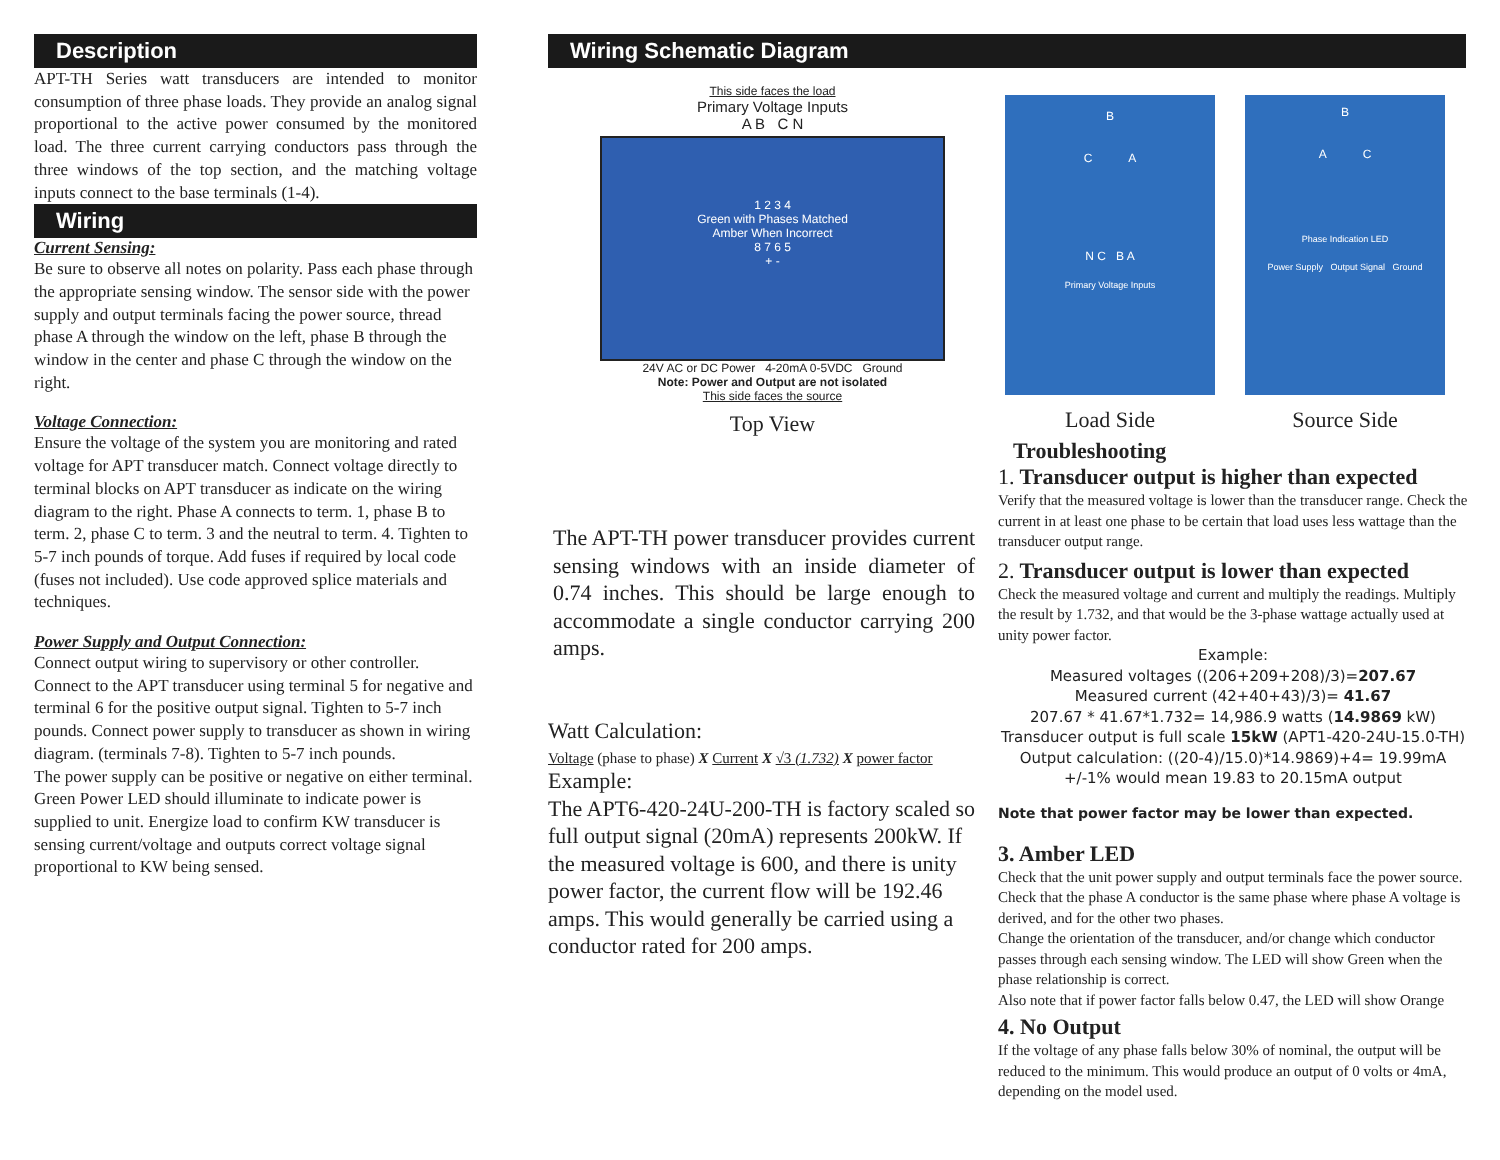Description
APT-TH Series watt transducers are intended to monitor consumption of three phase loads. They provide an analog signal proportional to the active power consumed by the monitored load. The three current carrying conductors pass through the three windows of the top section, and the matching voltage inputs connect to the base terminals (1-4).
Wiring
Current Sensing:
Be sure to observe all notes on polarity. Pass each phase through the appropriate sensing window. The sensor side with the power supply and output terminals facing the power source, thread phase A through the window on the left, phase B through the window in the center and phase C through the window on the right.
Voltage Connection:
Ensure the voltage of the system you are monitoring and rated voltage for APT transducer match. Connect voltage directly to terminal blocks on APT transducer as indicate on the wiring diagram to the right. Phase A connects to term. 1, phase B to term. 2, phase C to term. 3 and the neutral to term. 4. Tighten to 5-7 inch pounds of torque. Add fuses if required by local code (fuses not included). Use code approved splice materials and techniques.
Power Supply and Output Connection:
Connect output wiring to supervisory or other controller. Connect to the APT transducer using terminal 5 for negative and terminal 6 for the positive output signal. Tighten to 5-7 inch pounds. Connect power supply to transducer as shown in wiring diagram. (terminals 7-8). Tighten to 5-7 inch pounds.
The power supply can be positive or negative on either terminal. Green Power LED should illuminate to indicate power is supplied to unit. Energize load to confirm KW transducer is sensing current/voltage and outputs correct voltage signal proportional to KW being sensed.
Wiring Schematic Diagram
This side faces the load
Primary Voltage Inputs
A B C N
1 2 3 4
Green with Phases Matched
Amber When Incorrect
8 7 6 5
+ -
24V AC or DC Power 4-20mA 0-5VDC Ground
Note: Power and Output are not isolated
This side faces the source
Top View
B
C A
N C B A
Primary Voltage Inputs
Load Side
B
A C
Phase Indication LED
Power Supply Output Signal Ground
Source Side
The APT-TH power transducer provides current sensing windows with an inside diameter of 0.74 inches. This should be large enough to accommodate a single conductor carrying 200 amps.
Watt Calculation:
Voltage (phase to phase) X Current X √3 (1.732) X power factor
Example:
The APT6-420-24U-200-TH is factory scaled so full output signal (20mA) represents 200kW. If the measured voltage is 600, and there is unity power factor, the current flow will be 192.46 amps. This would generally be carried using a conductor rated for 200 amps.
Troubleshooting
1. Transducer output is higher than expected
Verify that the measured voltage is lower than the transducer range. Check the current in at least one phase to be certain that load uses less wattage than the transducer output range.
2. Transducer output is lower than expected
Check the measured voltage and current and multiply the readings. Multiply the result by 1.732, and that would be the 3-phase wattage actually used at unity power factor.
Example:
Measured voltages ((206+209+208)/3)=207.67
Measured current (42+40+43)/3)= 41.67
207.67 * 41.67*1.732= 14,986.9 watts (14.9869 kW)
Transducer output is full scale 15kW (APT1-420-24U-15.0-TH)
Output calculation: ((20-4)/15.0)*14.9869)+4= 19.99mA
+/-1% would mean 19.83 to 20.15mA output
Note that power factor may be lower than expected.
3. Amber LED
Check that the unit power supply and output terminals face the power source. Check that the phase A conductor is the same phase where phase A voltage is derived, and for the other two phases.
Change the orientation of the transducer, and/or change which conductor passes through each sensing window. The LED will show Green when the phase relationship is correct.
Also note that if power factor falls below 0.47, the LED will show Orange
4. No Output
If the voltage of any phase falls below 30% of nominal, the output will be reduced to the minimum. This would produce an output of 0 volts or 4mA, depending on the model used.